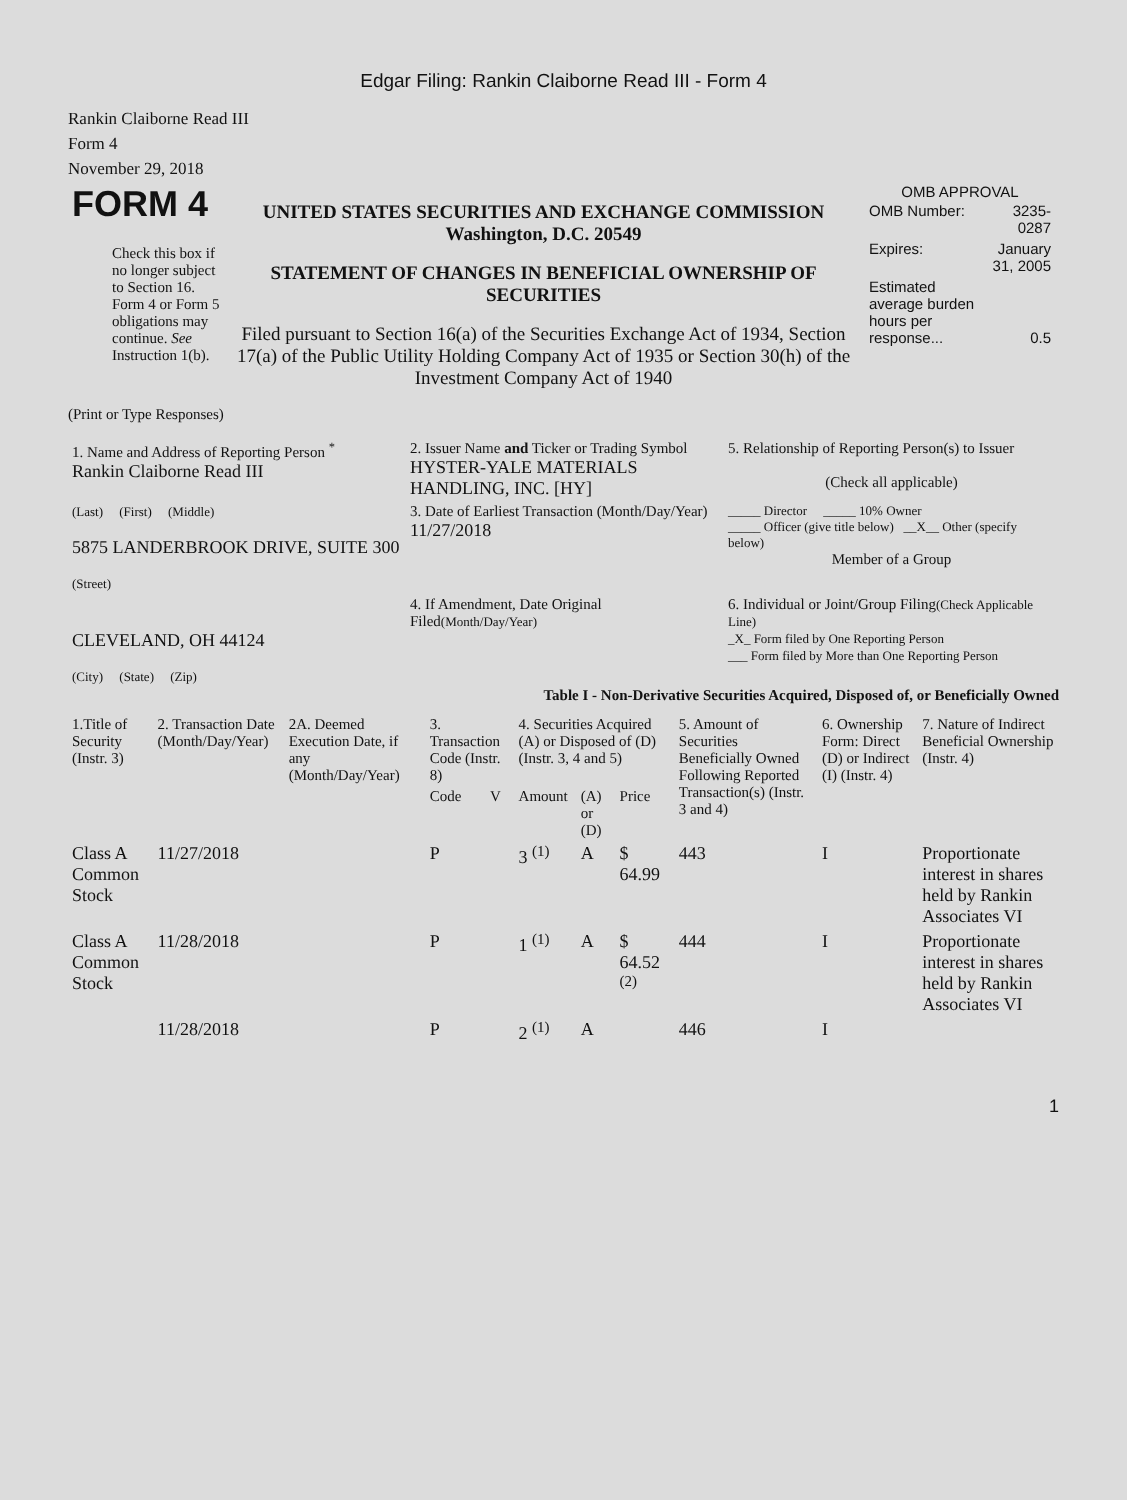Edgar Filing: Rankin Claiborne Read III - Form 4
Rankin Claiborne Read III
Form 4
November 29, 2018
| FORM 4 Check this box if no longer subject to Section 16. Form 4 or Form 5 obligations may continue. See Instruction 1(b). | UNITED STATES SECURITIES AND EXCHANGE COMMISSION Washington, D.C. 20549 STATEMENT OF CHANGES IN BENEFICIAL OWNERSHIP OF SECURITIES Filed pursuant to Section 16(a) of the Securities Exchange Act of 1934, Section 17(a) of the Public Utility Holding Company Act of 1935 or Section 30(h) of the Investment Company Act of 1940 | OMB APPROVAL / OMB Number: / 3235-0287 / / Expires: / January 31, 2005 / / Estimated average burden hours per response... / 0.5 / |
(Print or Type Responses)
| 1. Name and Address of Reporting Person <sup>*</sup> Rankin Claiborne Read III | 2. Issuer Name and Ticker or Trading Symbol HYSTER-YALE MATERIALS HANDLING, INC. [HY] | 5. Relationship of Reporting Person(s) to Issuer (Check all applicable) |
| (Last) (First) (Middle) 5875 LANDERBROOK DRIVE, SUITE 300 (Street) | 3. Date of Earliest Transaction (Month/Day/Year) 11/27/2018 | _____ Director _____ 10% Owner _____ Officer (give title below) __X__ Other (specify below) Member of a Group |
| CLEVELAND, OH 44124 (City) (State) (Zip) | 4. If Amendment, Date Original Filed (Month/Day/Year) | 6. Individual or Joint/Group Filing (Check Applicable Line) _X_ Form filed by One Reporting Person ___ Form filed by More than One Reporting Person |
Table I - Non-Derivative Securities Acquired, Disposed of, or Beneficially Owned
| 1.Title of Security (Instr. 3) | 2. Transaction Date (Month/Day/Year) | 2A. Deemed Execution Date, if any (Month/Day/Year) | 3. Transaction Code (Instr. 8) | | 4. Securities Acquired (A) or Disposed of (D) (Instr. 3, 4 and 5) | | | 5. Amount of Securities Beneficially Owned Following Reported Transaction(s) (Instr. 3 and 4) | 6. Ownership Form: Direct (D) or Indirect (I) (Instr. 4) | 7. Nature of Indirect Beneficial Ownership (Instr. 4) |
| --- | --- | --- | --- | --- | --- | --- | --- | --- | --- | --- |
| | | | Code | V | Amount | (A) or (D) | Price | | | |
| Class A Common Stock | 11/27/2018 | | P | | 3 <sup>(1)</sup> | A | $ 64.99 | 443 | I | Proportionate interest in shares held by Rankin Associates VI |
| Class A Common Stock | 11/28/2018 | | P | | 1 <sup>(1)</sup> | A | $ 64.52 <sup>(2)</sup> | 444 | I | Proportionate interest in shares held by Rankin Associates VI |
| | 11/28/2018 | | P | | 2 <sup>(1)</sup> | A | | 446 | I | |
1